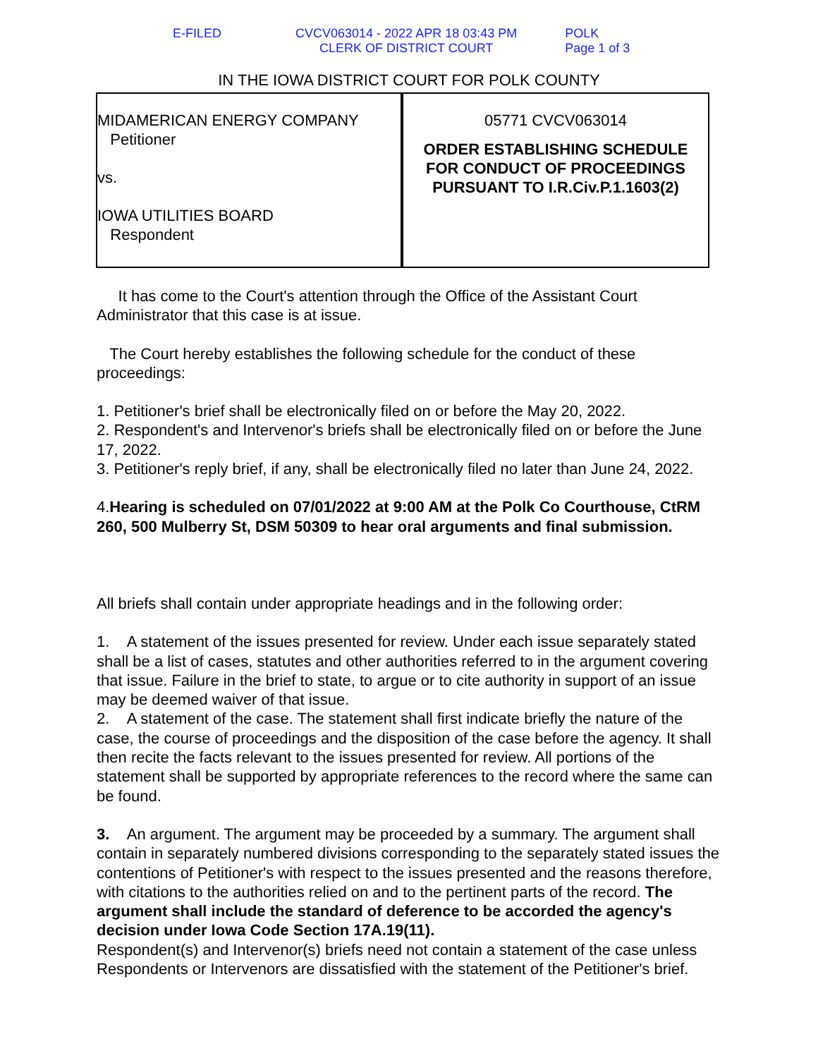E-FILED CVCV063014 - 2022 APR 18 03:43 PM
CLERK OF DISTRICT COURT
POLK
Page 1 of 3
IN THE IOWA DISTRICT COURT FOR POLK COUNTY
MIDAMERICAN ENERGY COMPANY
Petitioner
vs.
IOWA UTILITIES BOARD
Respondent
05771 CVCV063014
ORDER ESTABLISHING SCHEDULE
FOR CONDUCT OF PROCEEDINGS
PURSUANT TO I.R.Civ.P.1.1603(2)
It has come to the Court's attention through the Office of the Assistant Court Administrator that this case is at issue.
The Court hereby establishes the following schedule for the conduct of these proceedings:
1. Petitioner's brief shall be electronically filed on or before the May 20, 2022.
2. Respondent's and Intervenor's briefs shall be electronically filed on or before the June 17, 2022.
3. Petitioner's reply brief, if any, shall be electronically filed no later than June 24, 2022.
4.Hearing is scheduled on 07/01/2022 at 9:00 AM at the Polk Co Courthouse, CtRM 260, 500 Mulberry St, DSM 50309 to hear oral arguments and final submission.
All briefs shall contain under appropriate headings and in the following order:
1. A statement of the issues presented for review. Under each issue separately stated shall be a list of cases, statutes and other authorities referred to in the argument covering that issue. Failure in the brief to state, to argue or to cite authority in support of an issue may be deemed waiver of that issue.
2. A statement of the case. The statement shall first indicate briefly the nature of the case, the course of proceedings and the disposition of the case before the agency. It shall then recite the facts relevant to the issues presented for review. All portions of the statement shall be supported by appropriate references to the record where the same can be found.
3. An argument. The argument may be proceeded by a summary. The argument shall contain in separately numbered divisions corresponding to the separately stated issues the contentions of Petitioner's with respect to the issues presented and the reasons therefore, with citations to the authorities relied on and to the pertinent parts of the record. The argument shall include the standard of deference to be accorded the agency's decision under Iowa Code Section 17A.19(11).
Respondent(s) and Intervenor(s) briefs need not contain a statement of the case unless Respondents or Intervenors are dissatisfied with the statement of the Petitioner's brief.